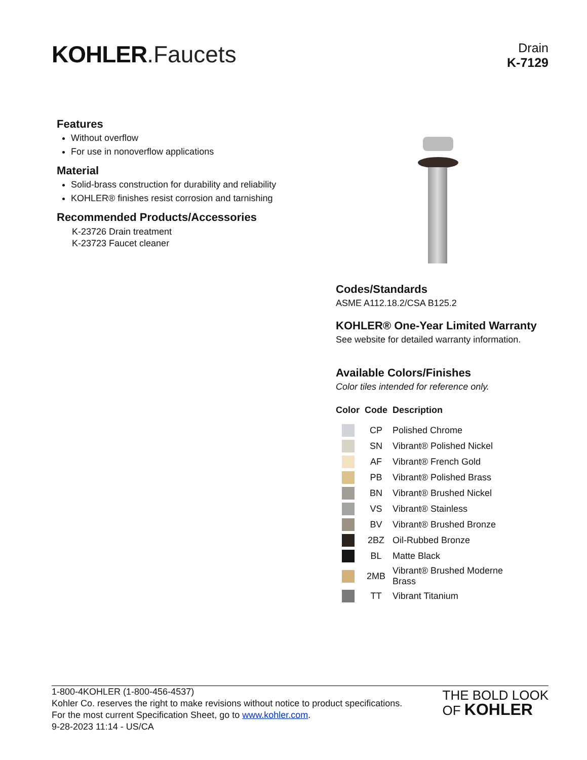KOHLER.Faucets
Drain
K-7129
Features
Without overflow
For use in nonoverflow applications
Material
Solid-brass construction for durability and reliability
KOHLER® finishes resist corrosion and tarnishing
Recommended Products/Accessories
K-23726 Drain treatment
K-23723 Faucet cleaner
Codes/Standards
ASME A112.18.2/CSA B125.2
KOHLER® One-Year Limited Warranty
See website for detailed warranty information.
Available Colors/Finishes
Color tiles intended for reference only.
| Color | Code | Description |
| --- | --- | --- |
| | CP | Polished Chrome |
| | SN | Vibrant® Polished Nickel |
| | AF | Vibrant® French Gold |
| | PB | Vibrant® Polished Brass |
| | BN | Vibrant® Brushed Nickel |
| | VS | Vibrant® Stainless |
| | BV | Vibrant® Brushed Bronze |
| | 2BZ | Oil-Rubbed Bronze |
| | BL | Matte Black |
| | 2MB | Vibrant® Brushed Moderne Brass |
| | TT | Vibrant Titanium |
1-800-4KOHLER (1-800-456-4537)
Kohler Co. reserves the right to make revisions without notice to product specifications.
For the most current Specification Sheet, go to www.kohler.com.
9-28-2023 11:14 - US/CA
THE BOLD LOOK
OF KOHLER